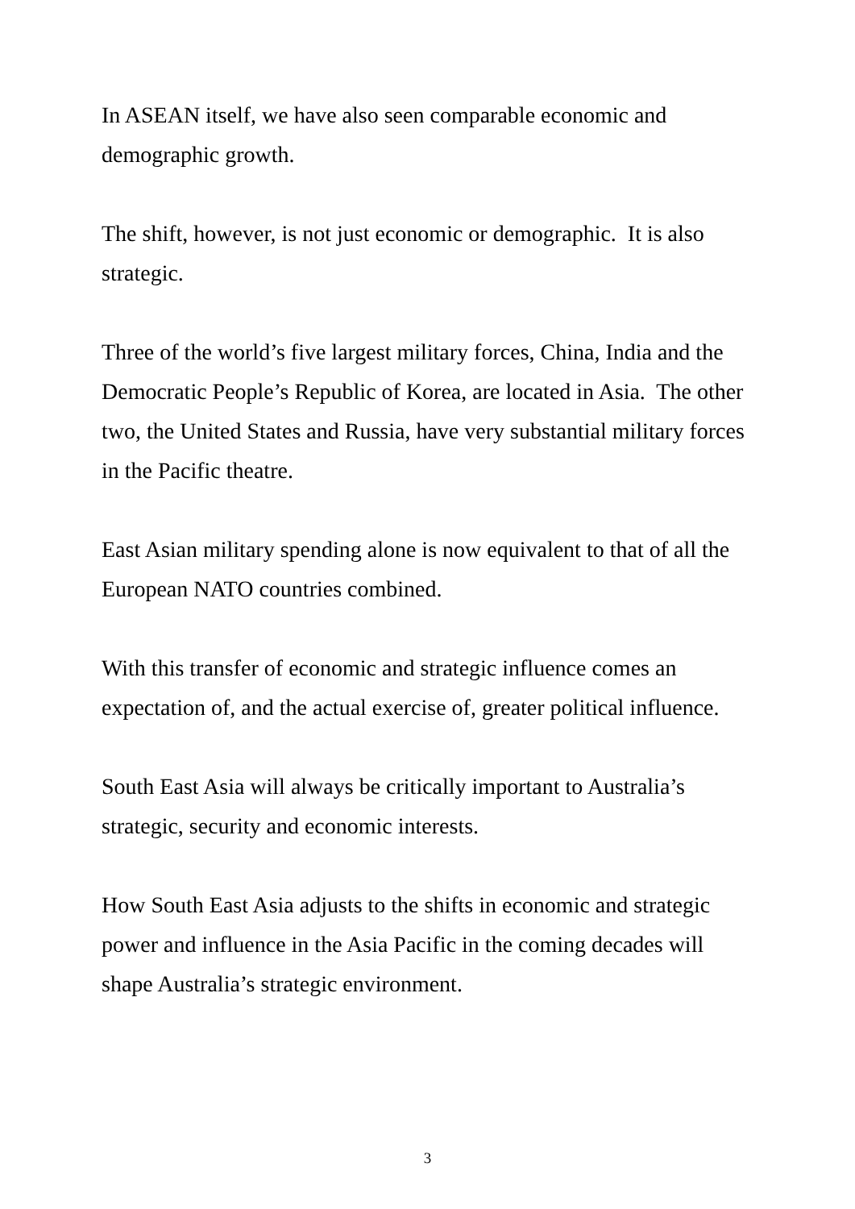In ASEAN itself, we have also seen comparable economic and demographic growth.
The shift, however, is not just economic or demographic. It is also strategic.
Three of the world’s five largest military forces, China, India and the Democratic People’s Republic of Korea, are located in Asia. The other two, the United States and Russia, have very substantial military forces in the Pacific theatre.
East Asian military spending alone is now equivalent to that of all the European NATO countries combined.
With this transfer of economic and strategic influence comes an expectation of, and the actual exercise of, greater political influence.
South East Asia will always be critically important to Australia’s strategic, security and economic interests.
How South East Asia adjusts to the shifts in economic and strategic power and influence in the Asia Pacific in the coming decades will shape Australia’s strategic environment.
3